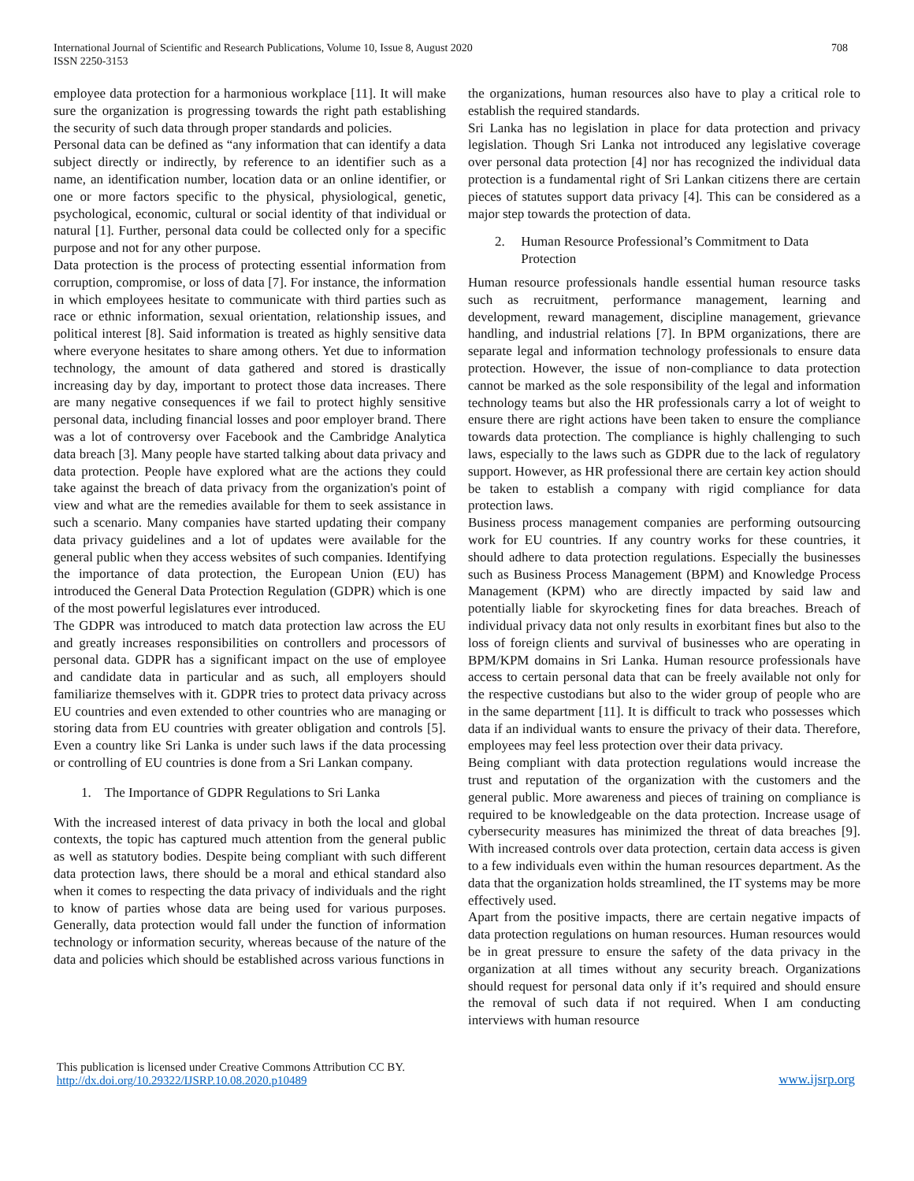International Journal of Scientific and Research Publications, Volume 10, Issue 8, August 2020
ISSN 2250-3153
708
employee data protection for a harmonious workplace [11]. It will make sure the organization is progressing towards the right path establishing the security of such data through proper standards and policies.
Personal data can be defined as “any information that can identify a data subject directly or indirectly, by reference to an identifier such as a name, an identification number, location data or an online identifier, or one or more factors specific to the physical, physiological, genetic, psychological, economic, cultural or social identity of that individual or natural [1]. Further, personal data could be collected only for a specific purpose and not for any other purpose.
Data protection is the process of protecting essential information from corruption, compromise, or loss of data [7]. For instance, the information in which employees hesitate to communicate with third parties such as race or ethnic information, sexual orientation, relationship issues, and political interest [8]. Said information is treated as highly sensitive data where everyone hesitates to share among others. Yet due to information technology, the amount of data gathered and stored is drastically increasing day by day, important to protect those data increases. There are many negative consequences if we fail to protect highly sensitive personal data, including financial losses and poor employer brand. There was a lot of controversy over Facebook and the Cambridge Analytica data breach [3]. Many people have started talking about data privacy and data protection. People have explored what are the actions they could take against the breach of data privacy from the organization's point of view and what are the remedies available for them to seek assistance in such a scenario. Many companies have started updating their company data privacy guidelines and a lot of updates were available for the general public when they access websites of such companies. Identifying the importance of data protection, the European Union (EU) has introduced the General Data Protection Regulation (GDPR) which is one of the most powerful legislatures ever introduced.
The GDPR was introduced to match data protection law across the EU and greatly increases responsibilities on controllers and processors of personal data. GDPR has a significant impact on the use of employee and candidate data in particular and as such, all employers should familiarize themselves with it. GDPR tries to protect data privacy across EU countries and even extended to other countries who are managing or storing data from EU countries with greater obligation and controls [5]. Even a country like Sri Lanka is under such laws if the data processing or controlling of EU countries is done from a Sri Lankan company.
1. The Importance of GDPR Regulations to Sri Lanka
With the increased interest of data privacy in both the local and global contexts, the topic has captured much attention from the general public as well as statutory bodies. Despite being compliant with such different data protection laws, there should be a moral and ethical standard also when it comes to respecting the data privacy of individuals and the right to know of parties whose data are being used for various purposes. Generally, data protection would fall under the function of information technology or information security, whereas because of the nature of the data and policies which should be established across various functions in
the organizations, human resources also have to play a critical role to establish the required standards.
Sri Lanka has no legislation in place for data protection and privacy legislation. Though Sri Lanka not introduced any legislative coverage over personal data protection [4] nor has recognized the individual data protection is a fundamental right of Sri Lankan citizens there are certain pieces of statutes support data privacy [4]. This can be considered as a major step towards the protection of data.
2. Human Resource Professional’s Commitment to Data Protection
Human resource professionals handle essential human resource tasks such as recruitment, performance management, learning and development, reward management, discipline management, grievance handling, and industrial relations [7]. In BPM organizations, there are separate legal and information technology professionals to ensure data protection. However, the issue of non-compliance to data protection cannot be marked as the sole responsibility of the legal and information technology teams but also the HR professionals carry a lot of weight to ensure there are right actions have been taken to ensure the compliance towards data protection. The compliance is highly challenging to such laws, especially to the laws such as GDPR due to the lack of regulatory support. However, as HR professional there are certain key action should be taken to establish a company with rigid compliance for data protection laws.
Business process management companies are performing outsourcing work for EU countries. If any country works for these countries, it should adhere to data protection regulations. Especially the businesses such as Business Process Management (BPM) and Knowledge Process Management (KPM) who are directly impacted by said law and potentially liable for skyrocketing fines for data breaches. Breach of individual privacy data not only results in exorbitant fines but also to the loss of foreign clients and survival of businesses who are operating in BPM/KPM domains in Sri Lanka. Human resource professionals have access to certain personal data that can be freely available not only for the respective custodians but also to the wider group of people who are in the same department [11]. It is difficult to track who possesses which data if an individual wants to ensure the privacy of their data. Therefore, employees may feel less protection over their data privacy.
Being compliant with data protection regulations would increase the trust and reputation of the organization with the customers and the general public. More awareness and pieces of training on compliance is required to be knowledgeable on the data protection. Increase usage of cybersecurity measures has minimized the threat of data breaches [9]. With increased controls over data protection, certain data access is given to a few individuals even within the human resources department. As the data that the organization holds streamlined, the IT systems may be more effectively used.
Apart from the positive impacts, there are certain negative impacts of data protection regulations on human resources. Human resources would be in great pressure to ensure the safety of the data privacy in the organization at all times without any security breach. Organizations should request for personal data only if it’s required and should ensure the removal of such data if not required. When I am conducting interviews with human resource
This publication is licensed under Creative Commons Attribution CC BY.
http://dx.doi.org/10.29322/IJSRP.10.08.2020.p10489
www.ijsrp.org